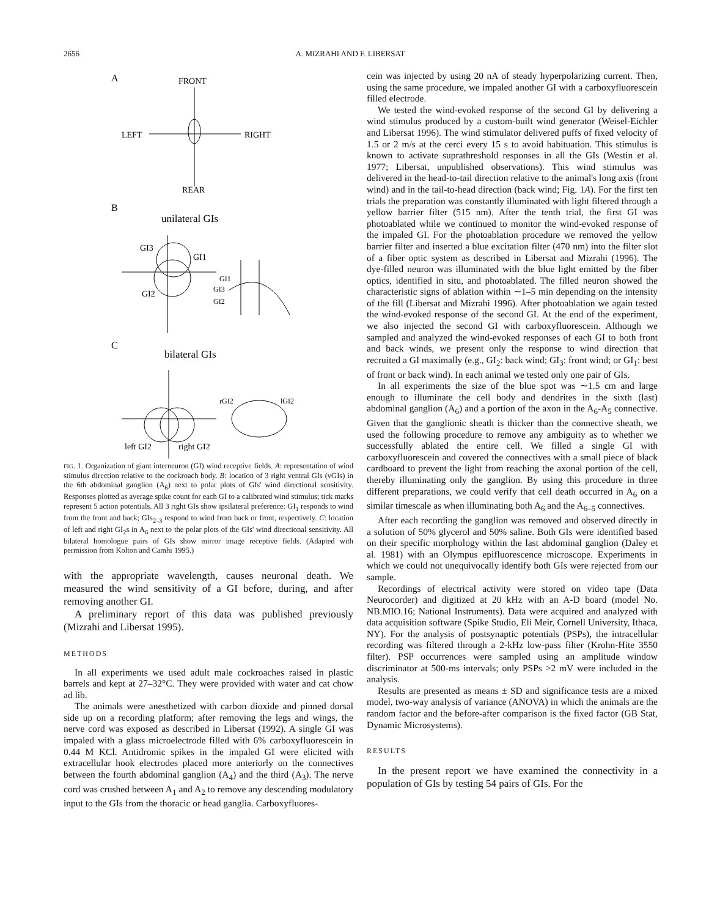2656 A. MIZRAHI AND F. LIBERSAT
A
FRONT
LEFT
RIGHT
REAR
B
unilateral GIs
GI3
GI1
GI2
GI1
GI3
GI2
C
bilateral GIs
left GI2
right GI2
rGI2
lGI2
FIG. 1. Organization of giant interneuron (GI) wind receptive fields. A: representation of wind stimulus direction relative to the cockroach body. B: location of 3 right ventral GIs (vGIs) in the 6th abdominal ganglion (A<sub>6</sub>) next to polar plots of GIs' wind directional sensitivity. Responses plotted as average spike count for each GI to a calibrated wind stimulus; tick marks represent 5 action potentials. All 3 right GIs show ipsilateral preference: GI<sub>1</sub> responds to wind from the front and back; GIs<sub>2–3</sub> respond to wind from back or front, respectively. C: location of left and right GI<sub>2</sub>s in A<sub>6</sub> next to the polar plots of the GIs' wind directional sensitivity. All bilateral homologue pairs of GIs show mirror image receptive fields. (Adapted with permission from Kolton and Camhi 1995.)
with the appropriate wavelength, causes neuronal death. We measured the wind sensitivity of a GI before, during, and after removing another GI.
A preliminary report of this data was published previously (Mizrahi and Libersat 1995).
METHODS
In all experiments we used adult male cockroaches raised in plastic barrels and kept at 27–32°C. They were provided with water and cat chow ad lib.
The animals were anesthetized with carbon dioxide and pinned dorsal side up on a recording platform; after removing the legs and wings, the nerve cord was exposed as described in Libersat (1992). A single GI was impaled with a glass microelectrode filled with 6% carboxyfluorescein in 0.44 M KCl. Antidromic spikes in the impaled GI were elicited with extracellular hook electrodes placed more anteriorly on the connectives between the fourth abdominal ganglion (A<sub>4</sub>) and the third (A<sub>3</sub>). The nerve cord was crushed between A<sub>1</sub> and A<sub>2</sub> to remove any descending modulatory input to the GIs from the thoracic or head ganglia. Carboxyfluores-
cein was injected by using 20 nA of steady hyperpolarizing current. Then, using the same procedure, we impaled another GI with a carboxyfluorescein filled electrode.
We tested the wind-evoked response of the second GI by delivering a wind stimulus produced by a custom-built wind generator (Weisel-Eichler and Libersat 1996). The wind stimulator delivered puffs of fixed velocity of 1.5 or 2 m/s at the cerci every 15 s to avoid habituation. This stimulus is known to activate suprathreshold responses in all the GIs (Westin et al. 1977; Libersat, unpublished observations). This wind stimulus was delivered in the head-to-tail direction relative to the animal's long axis (front wind) and in the tail-to-head direction (back wind; Fig. 1A). For the first ten trials the preparation was constantly illuminated with light filtered through a yellow barrier filter (515 nm). After the tenth trial, the first GI was photoablated while we continued to monitor the wind-evoked response of the impaled GI. For the photoablation procedure we removed the yellow barrier filter and inserted a blue excitation filter (470 nm) into the filter slot of a fiber optic system as described in Libersat and Mizrahi (1996). The dye-filled neuron was illuminated with the blue light emitted by the fiber optics, identified in situ, and photoablated. The filled neuron showed the characteristic signs of ablation within ∼1–5 min depending on the intensity of the fill (Libersat and Mizrahi 1996). After photoablation we again tested the wind-evoked response of the second GI. At the end of the experiment, we also injected the second GI with carboxyfluorescein. Although we sampled and analyzed the wind-evoked responses of each GI to both front and back winds, we present only the response to wind direction that recruited a GI maximally (e.g., GI<sub>2</sub>: back wind; GI<sub>3</sub>: front wind; or GI<sub>1</sub>: best of front or back wind). In each animal we tested only one pair of GIs.
In all experiments the size of the blue spot was ∼1.5 cm and large enough to illuminate the cell body and dendrites in the sixth (last) abdominal ganglion (A<sub>6</sub>) and a portion of the axon in the A<sub>6</sub>-A<sub>5</sub> connective. Given that the ganglionic sheath is thicker than the connective sheath, we used the following procedure to remove any ambiguity as to whether we successfully ablated the entire cell. We filled a single GI with carboxyfluorescein and covered the connectives with a small piece of black cardboard to prevent the light from reaching the axonal portion of the cell, thereby illuminating only the ganglion. By using this procedure in three different preparations, we could verify that cell death occurred in A<sub>6</sub> on a similar timescale as when illuminating both A<sub>6</sub> and the A<sub>6–5</sub> connectives.
After each recording the ganglion was removed and observed directly in a solution of 50% glycerol and 50% saline. Both GIs were identified based on their specific morphology within the last abdominal ganglion (Daley et al. 1981) with an Olympus epifluorescence microscope. Experiments in which we could not unequivocally identify both GIs were rejected from our sample.
Recordings of electrical activity were stored on video tape (Data Neurocorder) and digitized at 20 kHz with an A-D board (model No. NB.MIO.16; National Instruments). Data were acquired and analyzed with data acquisition software (Spike Studio, Eli Meir, Cornell University, Ithaca, NY). For the analysis of postsynaptic potentials (PSPs), the intracellular recording was filtered through a 2-kHz low-pass filter (Krohn-Hite 3550 filter). PSP occurrences were sampled using an amplitude window discriminator at 500-ms intervals; only PSPs >2 mV were included in the analysis.
Results are presented as means ± SD and significance tests are a mixed model, two-way analysis of variance (ANOVA) in which the animals are the random factor and the before-after comparison is the fixed factor (GB Stat, Dynamic Microsystems).
RESULTS
In the present report we have examined the connectivity in a population of GIs by testing 54 pairs of GIs. For the